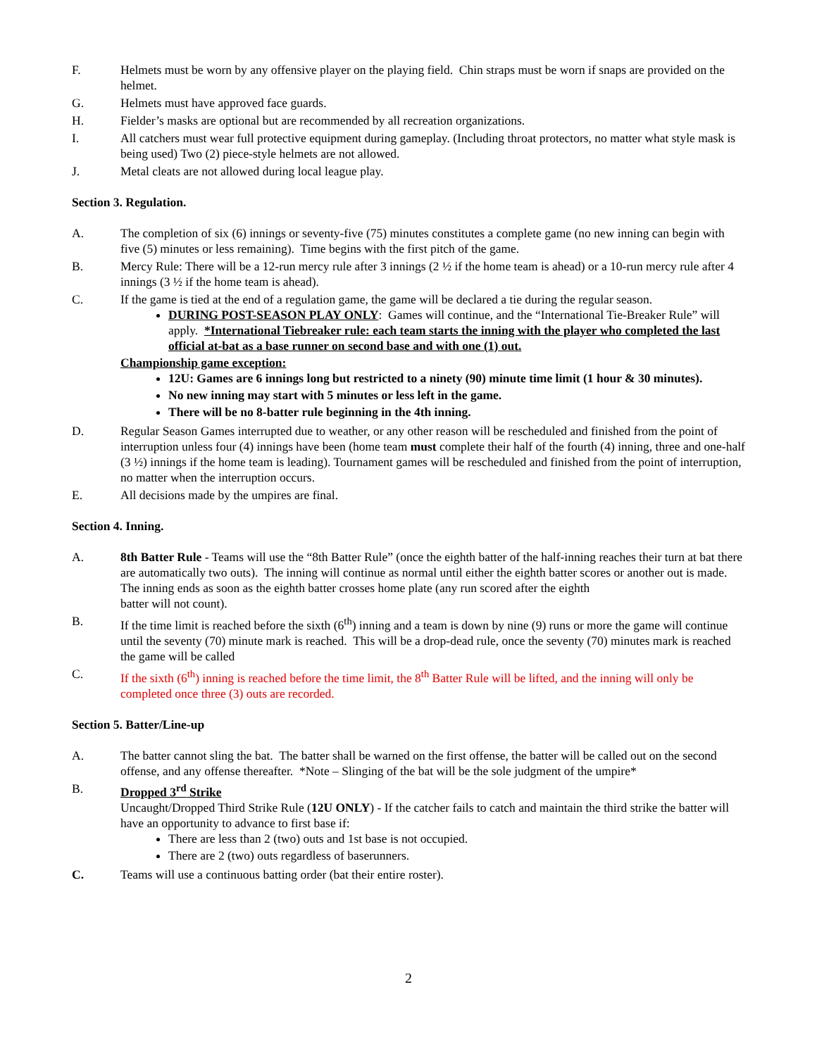F. Helmets must be worn by any offensive player on the playing field. Chin straps must be worn if snaps are provided on the helmet.
G. Helmets must have approved face guards.
H. Fielder’s masks are optional but are recommended by all recreation organizations.
I. All catchers must wear full protective equipment during gameplay. (Including throat protectors, no matter what style mask is being used) Two (2) piece-style helmets are not allowed.
J. Metal cleats are not allowed during local league play.
Section 3. Regulation.
A. The completion of six (6) innings or seventy-five (75) minutes constitutes a complete game (no new inning can begin with five (5) minutes or less remaining). Time begins with the first pitch of the game.
B. Mercy Rule: There will be a 12-run mercy rule after 3 innings (2 ½ if the home team is ahead) or a 10-run mercy rule after 4 innings (3 ½ if the home team is ahead).
C. If the game is tied at the end of a regulation game, the game will be declared a tie during the regular season.
DURING POST-SEASON PLAY ONLY: Games will continue, and the “International Tie-Breaker Rule” will apply. *International Tiebreaker rule: each team starts the inning with the player who completed the last official at-bat as a base runner on second base and with one (1) out.
Championship game exception:
12U: Games are 6 innings long but restricted to a ninety (90) minute time limit (1 hour & 30 minutes).
No new inning may start with 5 minutes or less left in the game.
There will be no 8-batter rule beginning in the 4th inning.
D. Regular Season Games interrupted due to weather, or any other reason will be rescheduled and finished from the point of interruption unless four (4) innings have been (home team must complete their half of the fourth (4) inning, three and one-half (3 ½) innings if the home team is leading). Tournament games will be rescheduled and finished from the point of interruption, no matter when the interruption occurs.
E. All decisions made by the umpires are final.
Section 4. Inning.
A. 8th Batter Rule - Teams will use the “8th Batter Rule” (once the eighth batter of the half-inning reaches their turn at bat there are automatically two outs). The inning will continue as normal until either the eighth batter scores or another out is made.
The inning ends as soon as the eighth batter crosses home plate (any run scored after the eighth
batter will not count).
B. If the time limit is reached before the sixth (6<sup>th</sup>) inning and a team is down by nine (9) runs or more the game will continue until the seventy (70) minute mark is reached. This will be a drop-dead rule, once the seventy (70) minutes mark is reached the game will be called
C. If the sixth (6<sup>th</sup>) inning is reached before the time limit, the 8<sup>th</sup> Batter Rule will be lifted, and the inning will only be completed once three (3) outs are recorded.
Section 5. Batter/Line-up
A. The batter cannot sling the bat. The batter shall be warned on the first offense, the batter will be called out on the second offense, and any offense thereafter. *Note – Slinging of the bat will be the sole judgment of the umpire*
B. Dropped 3<sup>rd</sup> Strike
Uncaught/Dropped Third Strike Rule (12U ONLY) - If the catcher fails to catch and maintain the third strike the batter will have an opportunity to advance to first base if:
There are less than 2 (two) outs and 1st base is not occupied.
There are 2 (two) outs regardless of baserunners.
C. Teams will use a continuous batting order (bat their entire roster).
2